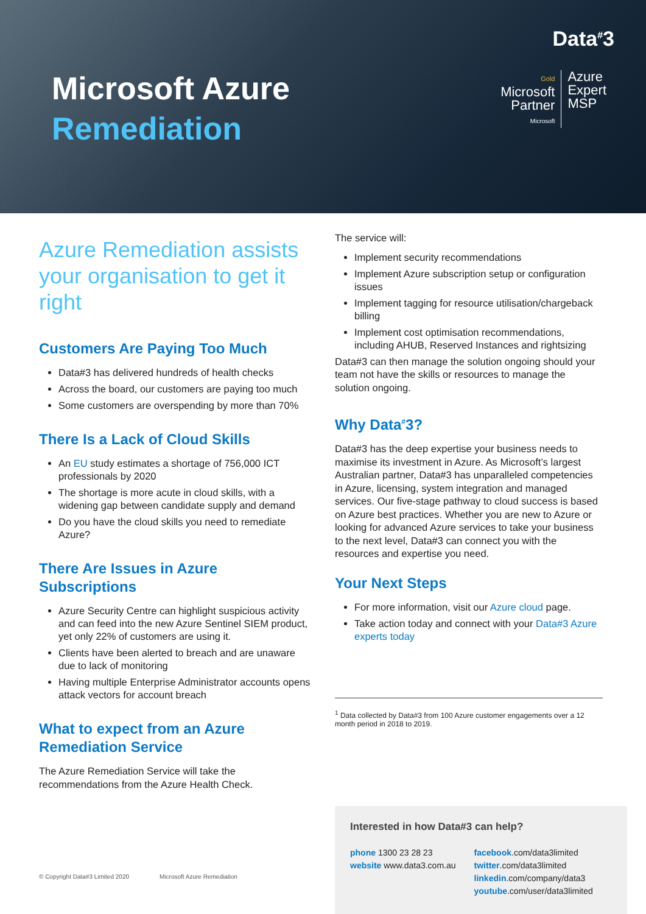Data<sup>#</sup>3
Gold
Microsoft
Partner
Microsoft
Azure
Expert
MSP
Microsoft Azure
Remediation
Azure Remediation assists your organisation to get it right
Customers Are Paying Too Much
Data#3 has delivered hundreds of health checks
Across the board, our customers are paying too much
Some customers are overspending by more than 70%
There Is a Lack of Cloud Skills
An EU study estimates a shortage of 756,000 ICT professionals by 2020
The shortage is more acute in cloud skills, with a widening gap between candidate supply and demand
Do you have the cloud skills you need to remediate Azure?
There Are Issues in Azure Subscriptions
Azure Security Centre can highlight suspicious activity and can feed into the new Azure Sentinel SIEM product, yet only 22% of customers are using it.
Clients have been alerted to breach and are unaware due to lack of monitoring
Having multiple Enterprise Administrator accounts opens attack vectors for account breach
What to expect from an Azure Remediation Service
The Azure Remediation Service will take the recommendations from the Azure Health Check.
The service will:
Implement security recommendations
Implement Azure subscription setup or configuration issues
Implement tagging for resource utilisation/chargeback billing
Implement cost optimisation recommendations, including AHUB, Reserved Instances and rightsizing
Data#3 can then manage the solution ongoing should your team not have the skills or resources to manage the solution ongoing.
Why Data<sup>#</sup>3?
Data#3 has the deep expertise your business needs to maximise its investment in Azure. As Microsoft’s largest Australian partner, Data#3 has unparalleled competencies in Azure, licensing, system integration and managed services. Our five-stage pathway to cloud success is based on Azure best practices. Whether you are new to Azure or looking for advanced Azure services to take your business to the next level, Data#3 can connect you with the resources and expertise you need.
Your Next Steps
For more information, visit our Azure cloud page.
Take action today and connect with your Data#3 Azure experts today
<sup>1</sup> Data collected by Data#3 from 100 Azure customer engagements over a 12 month period in 2018 to 2019.
© Copyright Data#3 Limited 2020 Microsoft Azure Remediation
Interested in how Data#3 can help?
phone 1300 23 28 23
website www.data3.com.au
facebook.com/data3limited
twitter.com/data3limited
linkedin.com/company/data3
youtube.com/user/data3limited